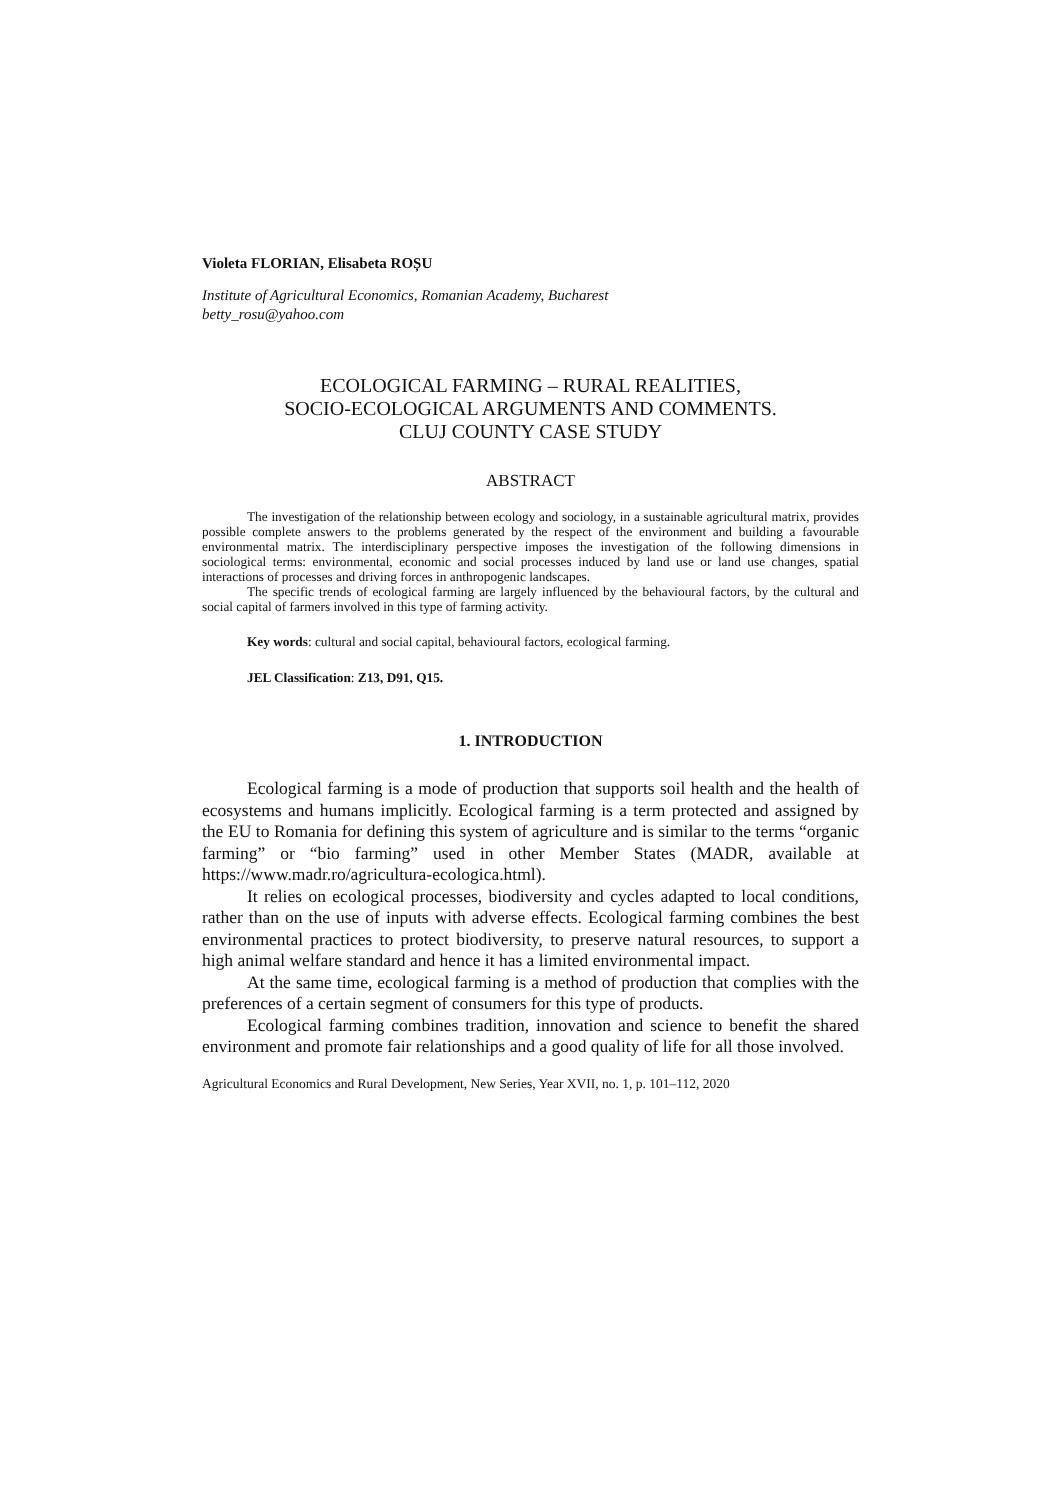Violeta FLORIAN, Elisabeta ROȘU
Institute of Agricultural Economics, Romanian Academy, Bucharest
betty_rosu@yahoo.com
ECOLOGICAL FARMING – RURAL REALITIES,
SOCIO-ECOLOGICAL ARGUMENTS AND COMMENTS.
CLUJ COUNTY CASE STUDY
ABSTRACT
The investigation of the relationship between ecology and sociology, in a sustainable agricultural matrix, provides possible complete answers to the problems generated by the respect of the environment and building a favourable environmental matrix. The interdisciplinary perspective imposes the investigation of the following dimensions in sociological terms: environmental, economic and social processes induced by land use or land use changes, spatial interactions of processes and driving forces in anthropogenic landscapes.
The specific trends of ecological farming are largely influenced by the behavioural factors, by the cultural and social capital of farmers involved in this type of farming activity.
Key words: cultural and social capital, behavioural factors, ecological farming.
JEL Classification: Z13, D91, Q15.
1. INTRODUCTION
Ecological farming is a mode of production that supports soil health and the health of ecosystems and humans implicitly. Ecological farming is a term protected and assigned by the EU to Romania for defining this system of agriculture and is similar to the terms “organic farming” or “bio farming” used in other Member States (MADR, available at https://www.madr.ro/agricultura-ecologica.html).
It relies on ecological processes, biodiversity and cycles adapted to local conditions, rather than on the use of inputs with adverse effects. Ecological farming combines the best environmental practices to protect biodiversity, to preserve natural resources, to support a high animal welfare standard and hence it has a limited environmental impact.
At the same time, ecological farming is a method of production that complies with the preferences of a certain segment of consumers for this type of products.
Ecological farming combines tradition, innovation and science to benefit the shared environment and promote fair relationships and a good quality of life for all those involved.
Agricultural Economics and Rural Development, New Series, Year XVII, no. 1, p. 101–112, 2020